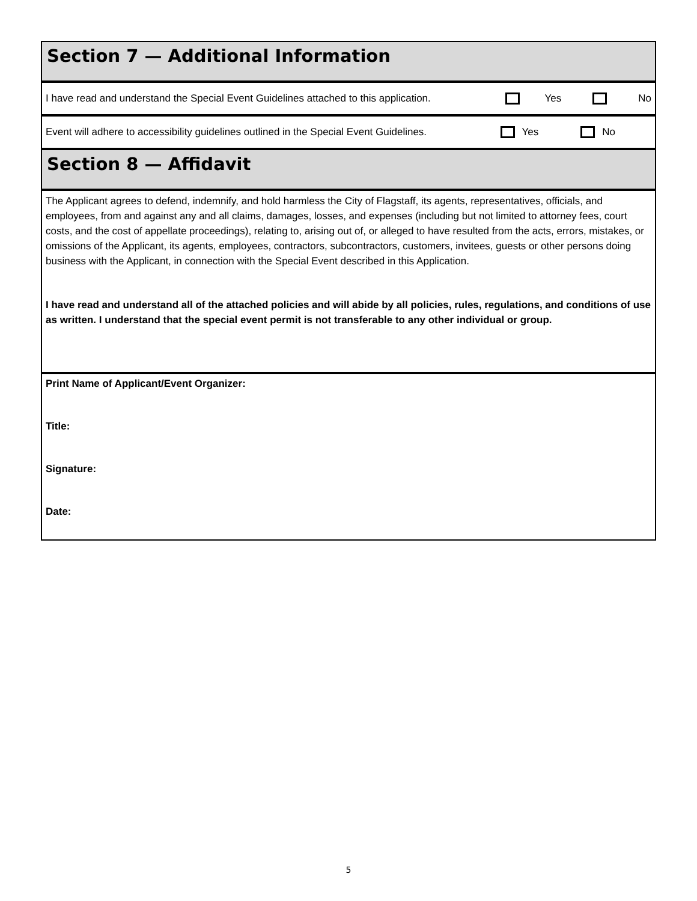Section 7 — Additional Information
I have read and understand the Special Event Guidelines attached to this application. Yes No
Event will adhere to accessibility guidelines outlined in the Special Event Guidelines. Yes No
Section 8 — Affidavit
The Applicant agrees to defend, indemnify, and hold harmless the City of Flagstaff, its agents, representatives, officials, and employees, from and against any and all claims, damages, losses, and expenses (including but not limited to attorney fees, court costs, and the cost of appellate proceedings), relating to, arising out of, or alleged to have resulted from the acts, errors, mistakes, or omissions of the Applicant, its agents, employees, contractors, subcontractors, customers, invitees, guests or other persons doing business with the Applicant, in connection with the Special Event described in this Application.
I have read and understand all of the attached policies and will abide by all policies, rules, regulations, and conditions of use as written. I understand that the special event permit is not transferable to any other individual or group.
Print Name of Applicant/Event Organizer:
Title:
Signature:
Date:
5